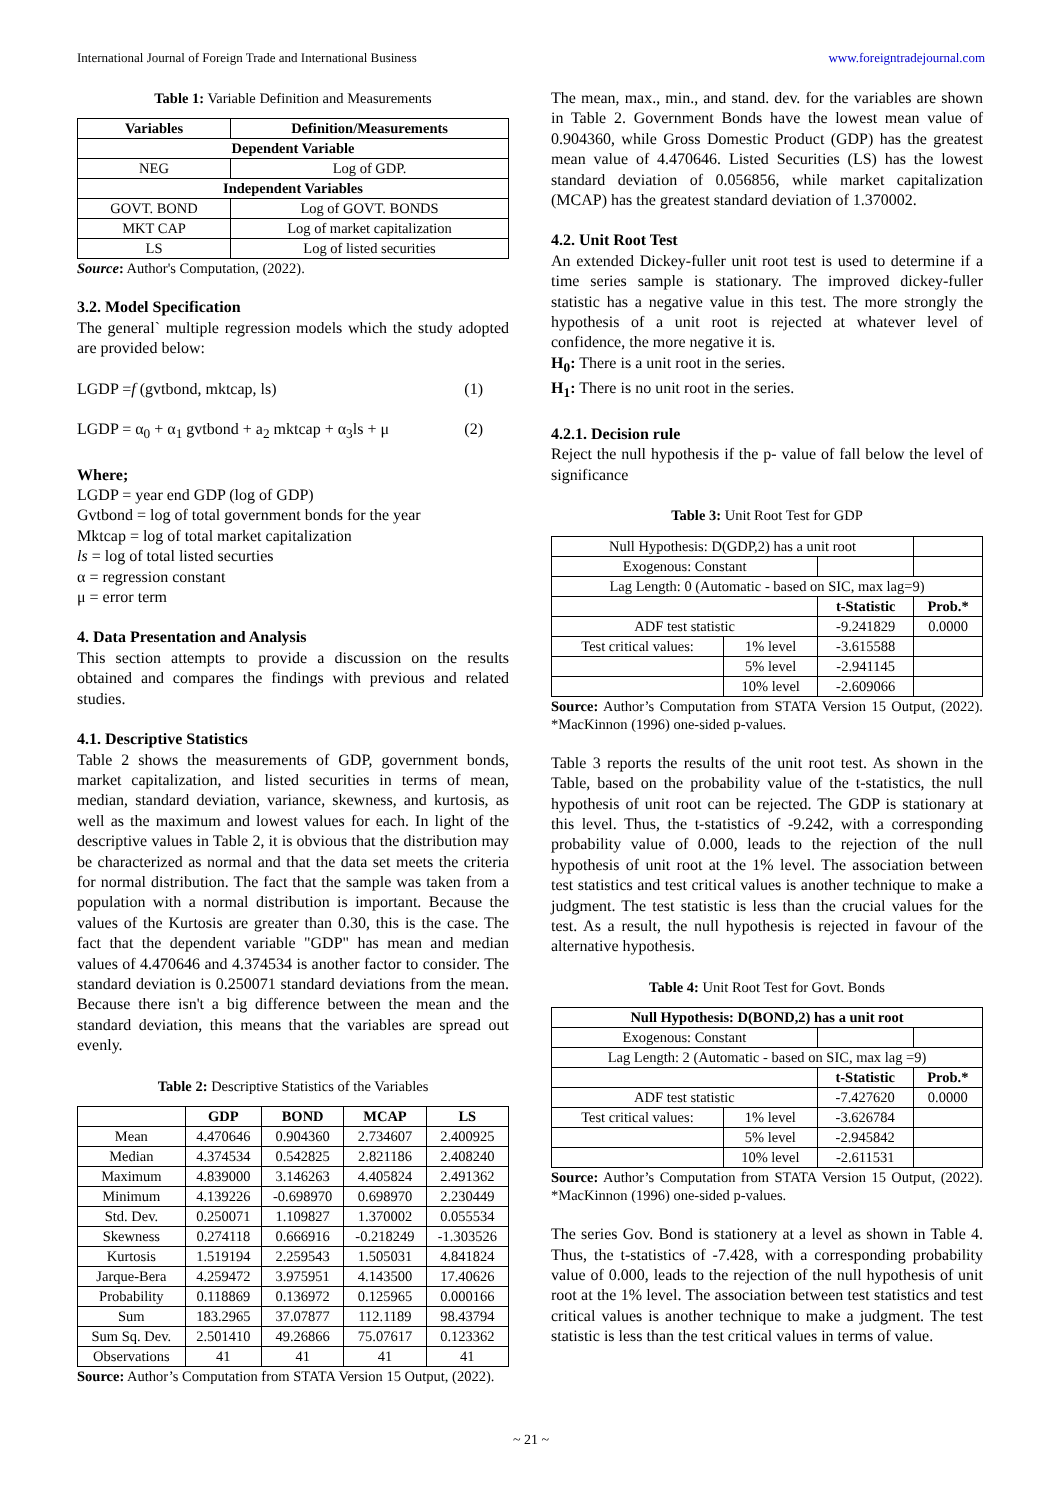International Journal of Foreign Trade and International Business www.foreigntradejournal.com
Table 1: Variable Definition and Measurements
| Variables | Definition/Measurements |
| --- | --- |
| Dependent Variable | |
| NEG | Log of GDP. |
| Independent Variables | |
| GOVT. BOND | Log of GOVT. BONDS |
| MKT CAP | Log of market capitalization |
| LS | Log of listed securities |
Source: Author's Computation, (2022).
3.2. Model Specification
The general` multiple regression models which the study adopted are provided below:
LGDP =f (gvtbond, mktcap, ls) (1)
LGDP = α<sub>0</sub> + α<sub>1</sub> gvtbond + a<sub>2</sub> mktcap + α<sub>3</sub>ls + μ (2)
Where;
LGDP = year end GDP (log of GDP)
Gvtbond = log of total government bonds for the year
Mktcap = log of total market capitalization
ls = log of total listed securties
α = regression constant
μ = error term
4. Data Presentation and Analysis
This section attempts to provide a discussion on the results obtained and compares the findings with previous and related studies.
4.1. Descriptive Statistics
Table 2 shows the measurements of GDP, government bonds, market capitalization, and listed securities in terms of mean, median, standard deviation, variance, skewness, and kurtosis, as well as the maximum and lowest values for each. In light of the descriptive values in Table 2, it is obvious that the distribution may be characterized as normal and that the data set meets the criteria for normal distribution. The fact that the sample was taken from a population with a normal distribution is important. Because the values of the Kurtosis are greater than 0.30, this is the case. The fact that the dependent variable "GDP" has mean and median values of 4.470646 and 4.374534 is another factor to consider. The standard deviation is 0.250071 standard deviations from the mean. Because there isn't a big difference between the mean and the standard deviation, this means that the variables are spread out evenly.
Table 2: Descriptive Statistics of the Variables
| | GDP | BOND | MCAP | LS |
| --- | --- | --- | --- | --- |
| Mean | 4.470646 | 0.904360 | 2.734607 | 2.400925 |
| Median | 4.374534 | 0.542825 | 2.821186 | 2.408240 |
| Maximum | 4.839000 | 3.146263 | 4.405824 | 2.491362 |
| Minimum | 4.139226 | -0.698970 | 0.698970 | 2.230449 |
| Std. Dev. | 0.250071 | 1.109827 | 1.370002 | 0.055534 |
| Skewness | 0.274118 | 0.666916 | -0.218249 | -1.303526 |
| Kurtosis | 1.519194 | 2.259543 | 1.505031 | 4.841824 |
| Jarque-Bera | 4.259472 | 3.975951 | 4.143500 | 17.40626 |
| Probability | 0.118869 | 0.136972 | 0.125965 | 0.000166 |
| Sum | 183.2965 | 37.07877 | 112.1189 | 98.43794 |
| Sum Sq. Dev. | 2.501410 | 49.26866 | 75.07617 | 0.123362 |
| Observations | 41 | 41 | 41 | 41 |
Source: Author’s Computation from STATA Version 15 Output, (2022).
The mean, max., min., and stand. dev. for the variables are shown in Table 2. Government Bonds have the lowest mean value of 0.904360, while Gross Domestic Product (GDP) has the greatest mean value of 4.470646. Listed Securities (LS) has the lowest standard deviation of 0.056856, while market capitalization (MCAP) has the greatest standard deviation of 1.370002.
4.2. Unit Root Test
An extended Dickey-fuller unit root test is used to determine if a time series sample is stationary. The improved dickey-fuller statistic has a negative value in this test. The more strongly the hypothesis of a unit root is rejected at whatever level of confidence, the more negative it is.
H<sub>0</sub>: There is a unit root in the series.
H<sub>1</sub>: There is no unit root in the series.
4.2.1. Decision rule
Reject the null hypothesis if the p- value of fall below the level of significance
Table 3: Unit Root Test for GDP
| Null Hypothesis: D(GDP,2) has a unit root | | | |
| Exogenous: Constant | | | |
| Lag Length: 0 (Automatic - based on SIC, max lag=9) | | | |
| | | t-Statistic | Prob.* |
| ADF test statistic | | -9.241829 | 0.0000 |
| Test critical values: | 1% level | -3.615588 | |
| | 5% level | -2.941145 | |
| | 10% level | -2.609066 | |
Source: Author’s Computation from STATA Version 15 Output, (2022). *MacKinnon (1996) one-sided p-values.
Table 3 reports the results of the unit root test. As shown in the Table, based on the probability value of the t-statistics, the null hypothesis of unit root can be rejected. The GDP is stationary at this level. Thus, the t-statistics of -9.242, with a corresponding probability value of 0.000, leads to the rejection of the null hypothesis of unit root at the 1% level. The association between test statistics and test critical values is another technique to make a judgment. The test statistic is less than the crucial values for the test. As a result, the null hypothesis is rejected in favour of the alternative hypothesis.
Table 4: Unit Root Test for Govt. Bonds
| Null Hypothesis: D(BOND,2) has a unit root | | | |
| --- | --- | --- | --- |
| Exogenous: Constant | | | |
| Lag Length: 2 (Automatic - based on SIC, max lag =9) | | | |
| | | t-Statistic | Prob.* |
| ADF test statistic | | -7.427620 | 0.0000 |
| Test critical values: | 1% level | -3.626784 | |
| | 5% level | -2.945842 | |
| | 10% level | -2.611531 | |
Source: Author’s Computation from STATA Version 15 Output, (2022). *MacKinnon (1996) one-sided p-values.
The series Gov. Bond is stationery at a level as shown in Table 4. Thus, the t-statistics of -7.428, with a corresponding probability value of 0.000, leads to the rejection of the null hypothesis of unit root at the 1% level. The association between test statistics and test critical values is another technique to make a judgment. The test statistic is less than the test critical values in terms of value.
~ 21 ~